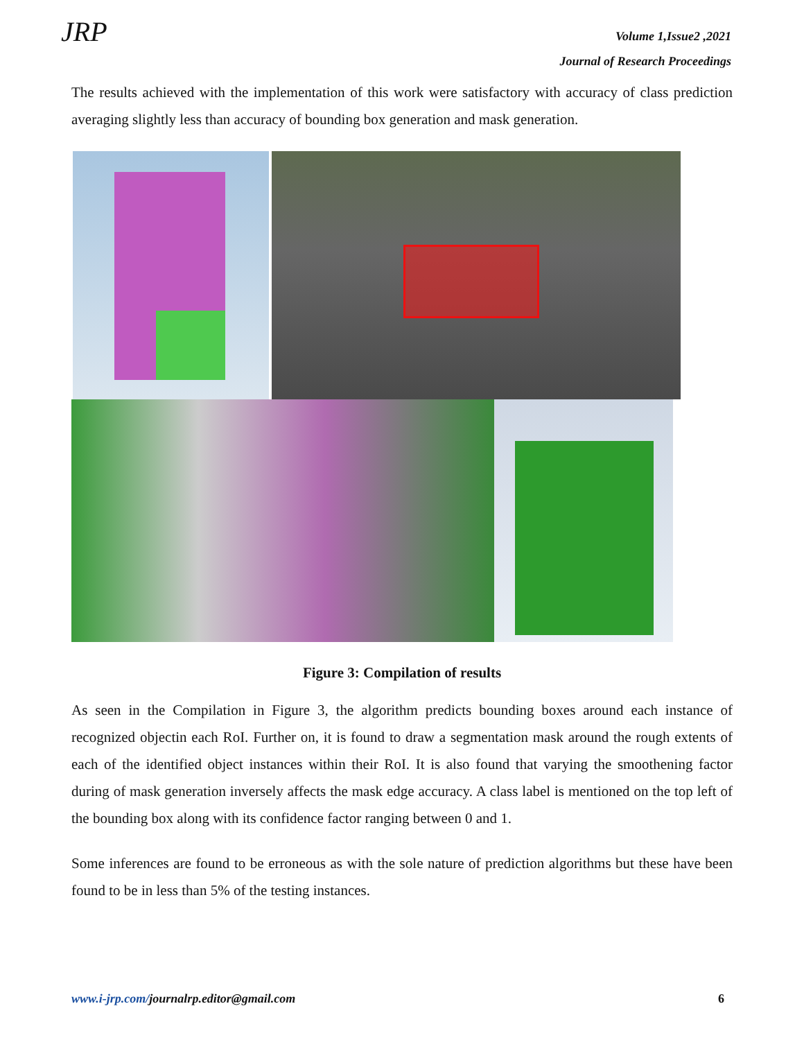JRP
Volume 1,Issue2 ,2021
Journal of Research Proceedings
The results achieved with the implementation of this work were satisfactory with accuracy of class prediction averaging slightly less than accuracy of bounding box generation and mask generation.
Figure 3: Compilation of results
As seen in the Compilation in Figure 3, the algorithm predicts bounding boxes around each instance of recognized objectin each RoI. Further on, it is found to draw a segmentation mask around the rough extents of each of the identified object instances within their RoI. It is also found that varying the smoothening factor during of mask generation inversely affects the mask edge accuracy. A class label is mentioned on the top left of the bounding box along with its confidence factor ranging between 0 and 1.
Some inferences are found to be erroneous as with the sole nature of prediction algorithms but these have been found to be in less than 5% of the testing instances.
www.i-jrp.com/journalrp.editor@gmail.com 6